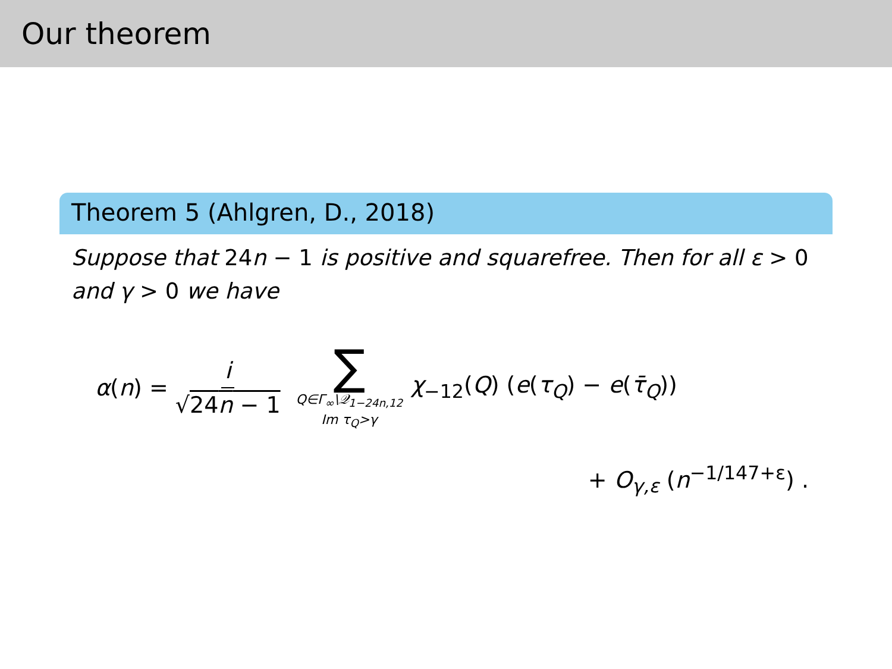Our theorem
Theorem 5 (Ahlgren, D., 2018)
Suppose that 24n − 1 is positive and squarefree. Then for all ε > 0 and γ > 0 we have
α(n) = i √24n − 1 ∑ Q∈Γ<sub>∞</sub>\𝒬<sub>1−24n,12</sub> Im τ<sub>Q</sub>>γ χ<sub>−12</sub>(Q) (e(τ<sub>Q</sub>) − e(τ̄<sub>Q</sub>))
+ O<sub>γ,ε</sub> (n<sup>−1/147+ε</sup>) .